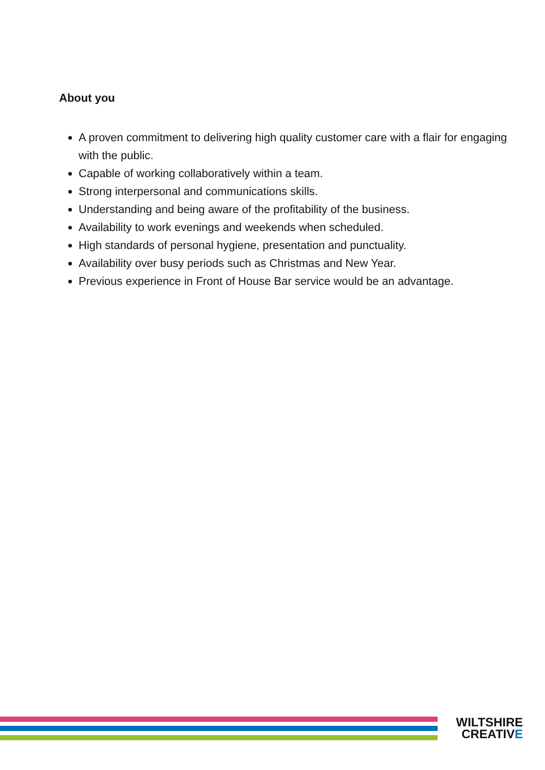About you
A proven commitment to delivering high quality customer care with a flair for engaging with the public.
Capable of working collaboratively within a team.
Strong interpersonal and communications skills.
Understanding and being aware of the profitability of the business.
Availability to work evenings and weekends when scheduled.
High standards of personal hygiene, presentation and punctuality.
Availability over busy periods such as Christmas and New Year.
Previous experience in Front of House Bar service would be an advantage.
WILTSHIRE
CREATIVE